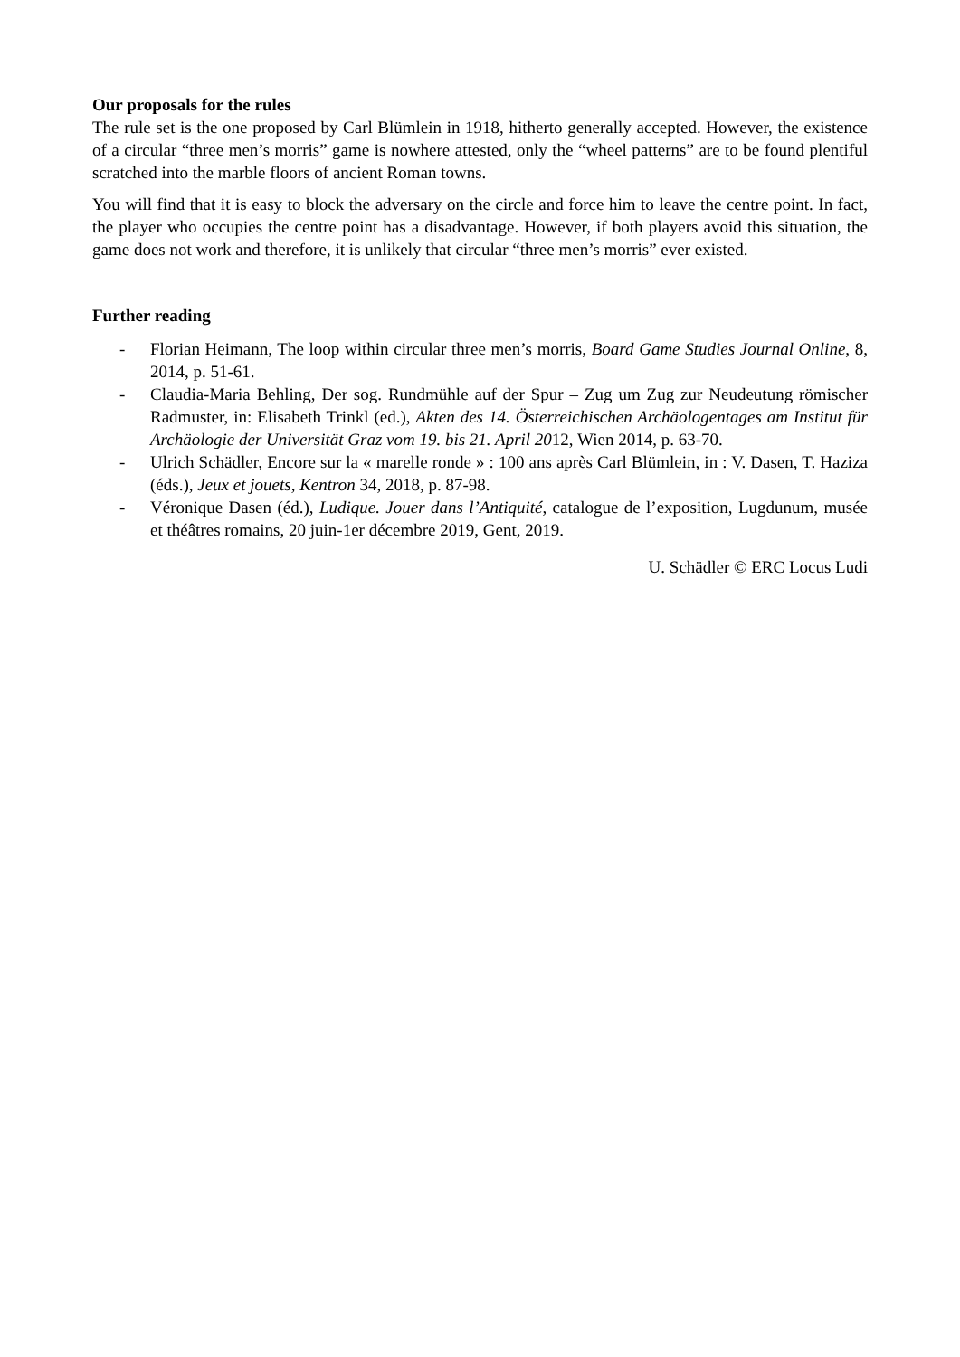Our proposals for the rules
The rule set is the one proposed by Carl Blümlein in 1918, hitherto generally accepted. However, the existence of a circular “three men’s morris” game is nowhere attested, only the “wheel patterns” are to be found plentiful scratched into the marble floors of ancient Roman towns.
You will find that it is easy to block the adversary on the circle and force him to leave the centre point. In fact, the player who occupies the centre point has a disadvantage. However, if both players avoid this situation, the game does not work and therefore, it is unlikely that circular “three men’s morris” ever existed.
Further reading
- Florian Heimann, The loop within circular three men’s morris, Board Game Studies Journal Online, 8, 2014, p. 51-61.
- Claudia-Maria Behling, Der sog. Rundmühle auf der Spur – Zug um Zug zur Neudeutung römischer Radmuster, in: Elisabeth Trinkl (ed.), Akten des 14. Österreichischen Archäologentages am Institut für Archäologie der Universität Graz vom 19. bis 21. April 2012, Wien 2014, p. 63-70.
- Ulrich Schädler, Encore sur la « marelle ronde » : 100 ans après Carl Blümlein, in : V. Dasen, T. Haziza (éds.), Jeux et jouets, Kentron 34, 2018, p. 87-98.
- Véronique Dasen (éd.), Ludique. Jouer dans l’Antiquité, catalogue de l’exposition, Lugdunum, musée et théâtres romains, 20 juin-1er décembre 2019, Gent, 2019.
U. Schädler © ERC Locus Ludi